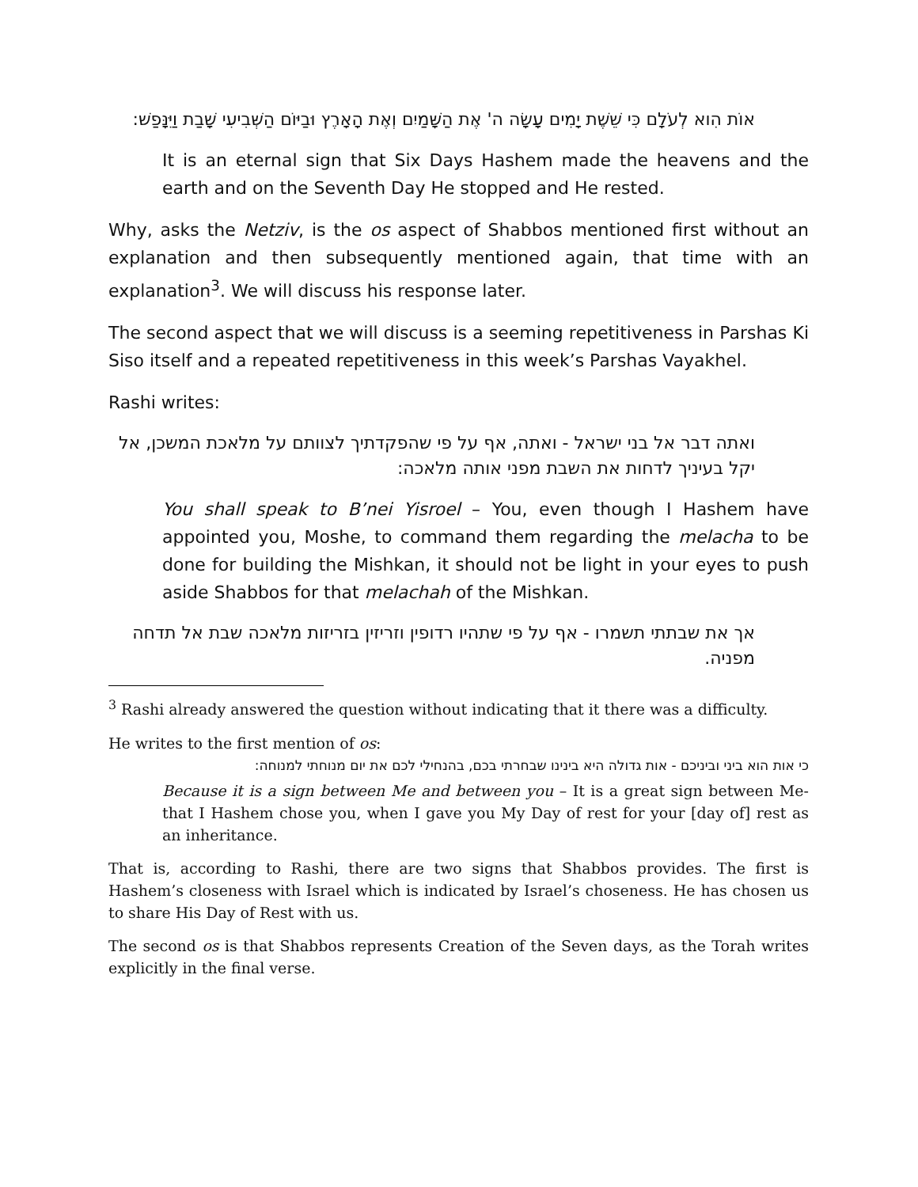אוֹת הִוא לְעֹלָם כִּי שֵׁשֶׁת יָמִים עָשָׂה ה' אֶת הַשָּׁמַיִם וְאֶת הָאָרֶץ וּבַיּוֹם הַשְּׁבִיעִי שָׁבַת וַיִּנָּפַשׁ:
It is an eternal sign that Six Days Hashem made the heavens and the earth and on the Seventh Day He stopped and He rested.
Why, asks the Netziv, is the os aspect of Shabbos mentioned first without an explanation and then subsequently mentioned again, that time with an explanation<sup>3</sup>. We will discuss his response later.
The second aspect that we will discuss is a seeming repetitiveness in Parshas Ki Siso itself and a repeated repetitiveness in this week’s Parshas Vayakhel.
Rashi writes:
ואתה דבר אל בני ישראל - ואתה, אף על פי שהפקדתיך לצוותם על מלאכת המשכן, אל יקל בעיניך לדחות את השבת מפני אותה מלאכה:
You shall speak to B’nei Yisroel – You, even though I Hashem have appointed you, Moshe, to command them regarding the melacha to be done for building the Mishkan, it should not be light in your eyes to push aside Shabbos for that melachah of the Mishkan.
אך את שבתתי תשמרו - אף על פי שתהיו רדופין וזריזין בזריזות מלאכה שבת אל תדחה מפניה.
<sup>3</sup> Rashi already answered the question without indicating that it there was a difficulty.
He writes to the first mention of os:
כי אות הוא ביני וביניכם - אות גדולה היא בינינו שבחרתי בכם, בהנחילי לכם את יום מנוחתי למנוחה:
Because it is a sign between Me and between you – It is a great sign between Me- that I Hashem chose you, when I gave you My Day of rest for your [day of] rest as an inheritance.
That is, according to Rashi, there are two signs that Shabbos provides. The first is Hashem’s closeness with Israel which is indicated by Israel’s choseness. He has chosen us to share His Day of Rest with us.
The second os is that Shabbos represents Creation of the Seven days, as the Torah writes explicitly in the final verse.